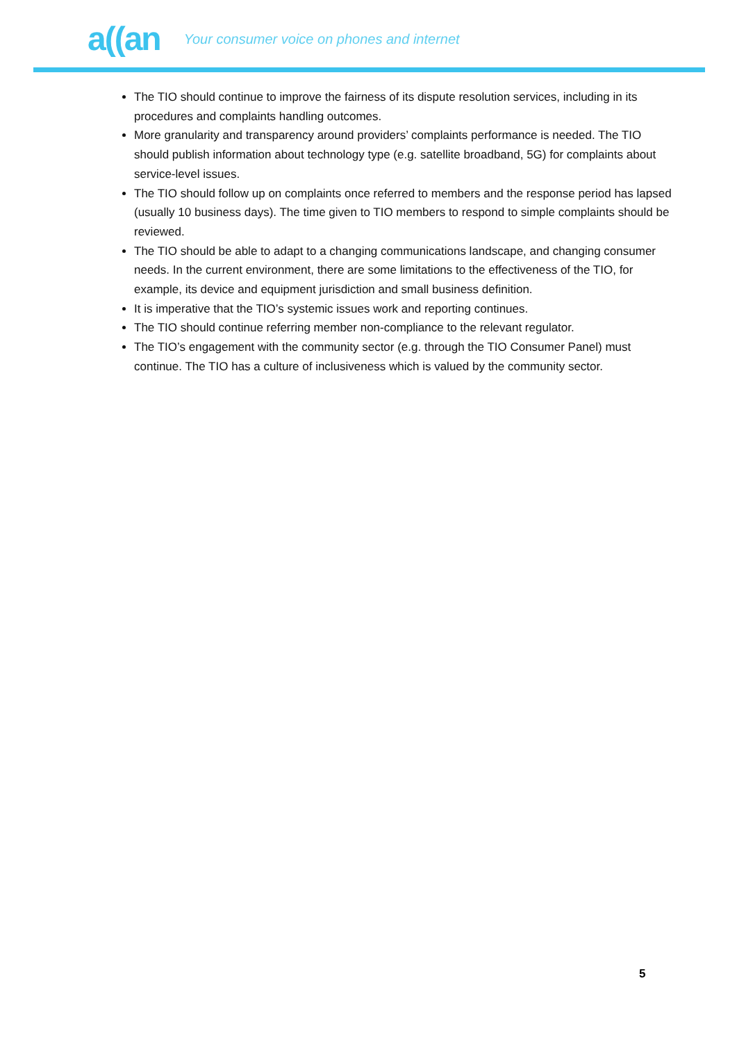a((an
Your consumer voice on phones and internet
The TIO should continue to improve the fairness of its dispute resolution services, including in its procedures and complaints handling outcomes.
More granularity and transparency around providers’ complaints performance is needed. The TIO should publish information about technology type (e.g. satellite broadband, 5G) for complaints about service-level issues.
The TIO should follow up on complaints once referred to members and the response period has lapsed (usually 10 business days). The time given to TIO members to respond to simple complaints should be reviewed.
The TIO should be able to adapt to a changing communications landscape, and changing consumer needs. In the current environment, there are some limitations to the effectiveness of the TIO, for example, its device and equipment jurisdiction and small business definition.
It is imperative that the TIO’s systemic issues work and reporting continues.
The TIO should continue referring member non-compliance to the relevant regulator.
The TIO’s engagement with the community sector (e.g. through the TIO Consumer Panel) must continue. The TIO has a culture of inclusiveness which is valued by the community sector.
5